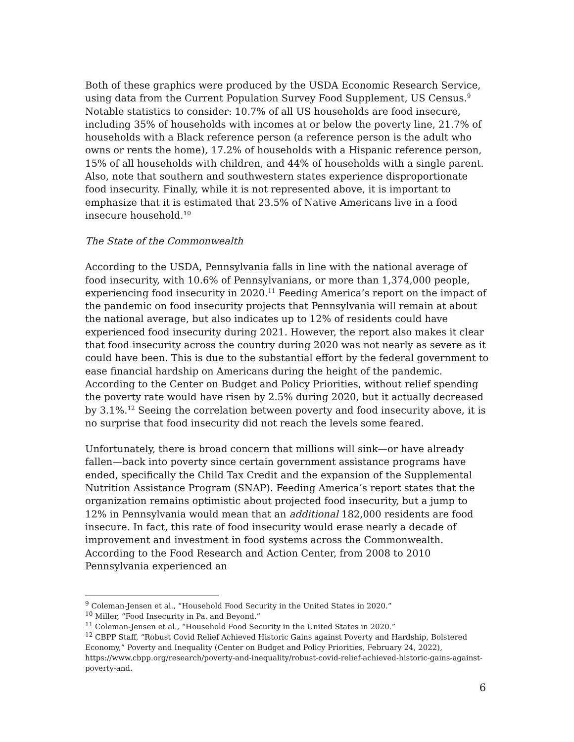Both of these graphics were produced by the USDA Economic Research Service, using data from the Current Population Survey Food Supplement, US Census.<sup>9</sup> Notable statistics to consider: 10.7% of all US households are food insecure, including 35% of households with incomes at or below the poverty line, 21.7% of households with a Black reference person (a reference person is the adult who owns or rents the home), 17.2% of households with a Hispanic reference person, 15% of all households with children, and 44% of households with a single parent. Also, note that southern and southwestern states experience disproportionate food insecurity. Finally, while it is not represented above, it is important to emphasize that it is estimated that 23.5% of Native Americans live in a food insecure household.<sup>10</sup>
The State of the Commonwealth
According to the USDA, Pennsylvania falls in line with the national average of food insecurity, with 10.6% of Pennsylvanians, or more than 1,374,000 people, experiencing food insecurity in 2020.<sup>11</sup> Feeding America’s report on the impact of the pandemic on food insecurity projects that Pennsylvania will remain at about the national average, but also indicates up to 12% of residents could have experienced food insecurity during 2021. However, the report also makes it clear that food insecurity across the country during 2020 was not nearly as severe as it could have been. This is due to the substantial effort by the federal government to ease financial hardship on Americans during the height of the pandemic. According to the Center on Budget and Policy Priorities, without relief spending the poverty rate would have risen by 2.5% during 2020, but it actually decreased by 3.1%.<sup>12</sup> Seeing the correlation between poverty and food insecurity above, it is no surprise that food insecurity did not reach the levels some feared.
Unfortunately, there is broad concern that millions will sink—or have already fallen—back into poverty since certain government assistance programs have ended, specifically the Child Tax Credit and the expansion of the Supplemental Nutrition Assistance Program (SNAP). Feeding America’s report states that the organization remains optimistic about projected food insecurity, but a jump to 12% in Pennsylvania would mean that an additional 182,000 residents are food insecure. In fact, this rate of food insecurity would erase nearly a decade of improvement and investment in food systems across the Commonwealth. According to the Food Research and Action Center, from 2008 to 2010 Pennsylvania experienced an
<sup>9</sup> Coleman-Jensen et al., “Household Food Security in the United States in 2020.”
<sup>10</sup> Miller, “Food Insecurity in Pa. and Beyond.”
<sup>11</sup> Coleman-Jensen et al., “Household Food Security in the United States in 2020.”
<sup>12</sup> CBPP Staff, “Robust Covid Relief Achieved Historic Gains against Poverty and Hardship, Bolstered Economy,” Poverty and Inequality (Center on Budget and Policy Priorities, February 24, 2022), https://www.cbpp.org/research/poverty-and-inequality/robust-covid-relief-achieved-historic-gains-against-poverty-and.
6